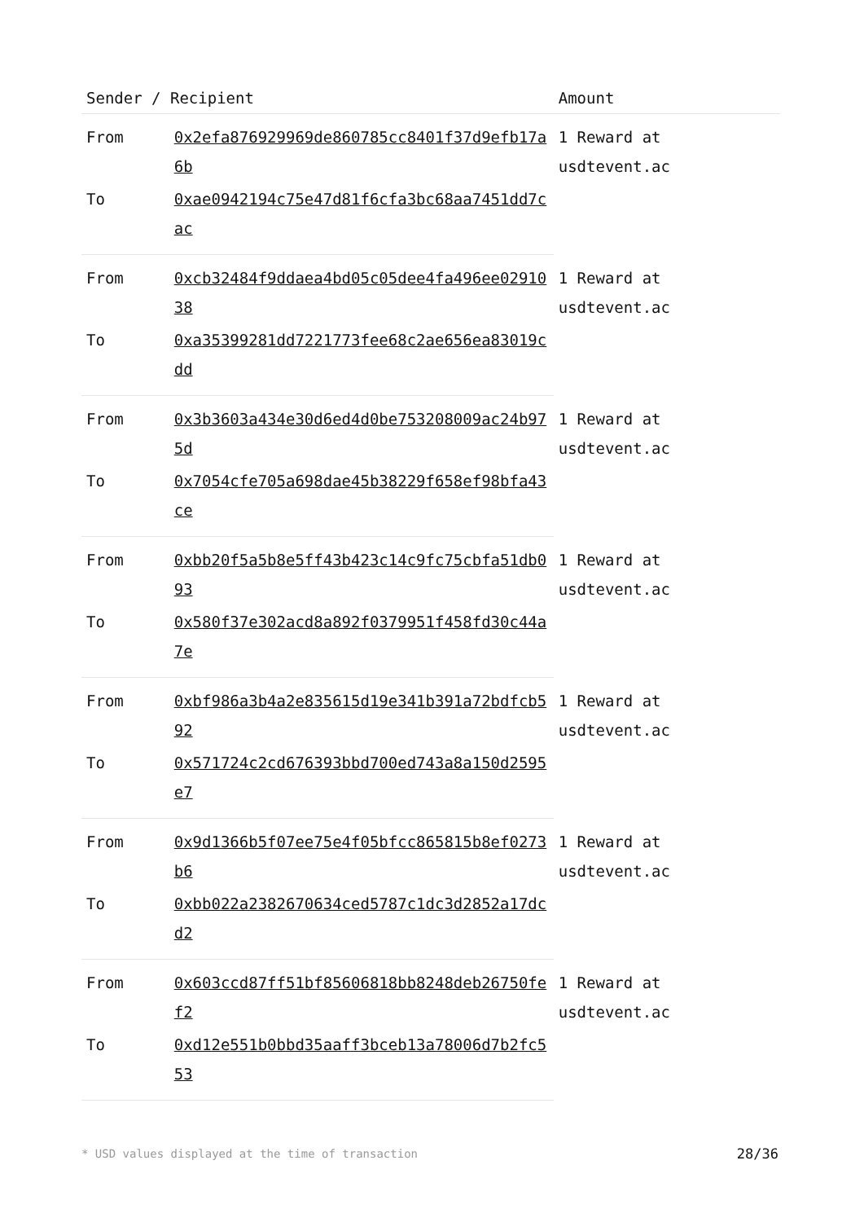| Sender / Recipient | | Amount |
| --- | --- | --- |
| From | 0x2efa876929969de860785cc8401f37d9efb17a6b | 1 Reward at usdtevent.ac |
| To | 0xae0942194c75e47d81f6cfa3bc68aa7451dd7cac | |
| From | 0xcb32484f9ddaea4bd05c05dee4fa496ee0291038 | 1 Reward at usdtevent.ac |
| To | 0xa35399281dd7221773fee68c2ae656ea83019cdd | |
| From | 0x3b3603a434e30d6ed4d0be753208009ac24b975d | 1 Reward at usdtevent.ac |
| To | 0x7054cfe705a698dae45b38229f658ef98bfa43ce | |
| From | 0xbb20f5a5b8e5ff43b423c14c9fc75cbfa51db093 | 1 Reward at usdtevent.ac |
| To | 0x580f37e302acd8a892f0379951f458fd30c44a7e | |
| From | 0xbf986a3b4a2e835615d19e341b391a72bdfcb592 | 1 Reward at usdtevent.ac |
| To | 0x571724c2cd676393bbd700ed743a8a150d2595e7 | |
| From | 0x9d1366b5f07ee75e4f05bfcc865815b8ef0273b6 | 1 Reward at usdtevent.ac |
| To | 0xbb022a2382670634ced5787c1dc3d2852a17dcd2 | |
| From | 0x603ccd87ff51bf85606818bb8248deb26750fef2 | 1 Reward at usdtevent.ac |
| To | 0xd12e551b0bbd35aaff3bceb13a78006d7b2fc553 | |
* USD values displayed at the time of transaction
28/36